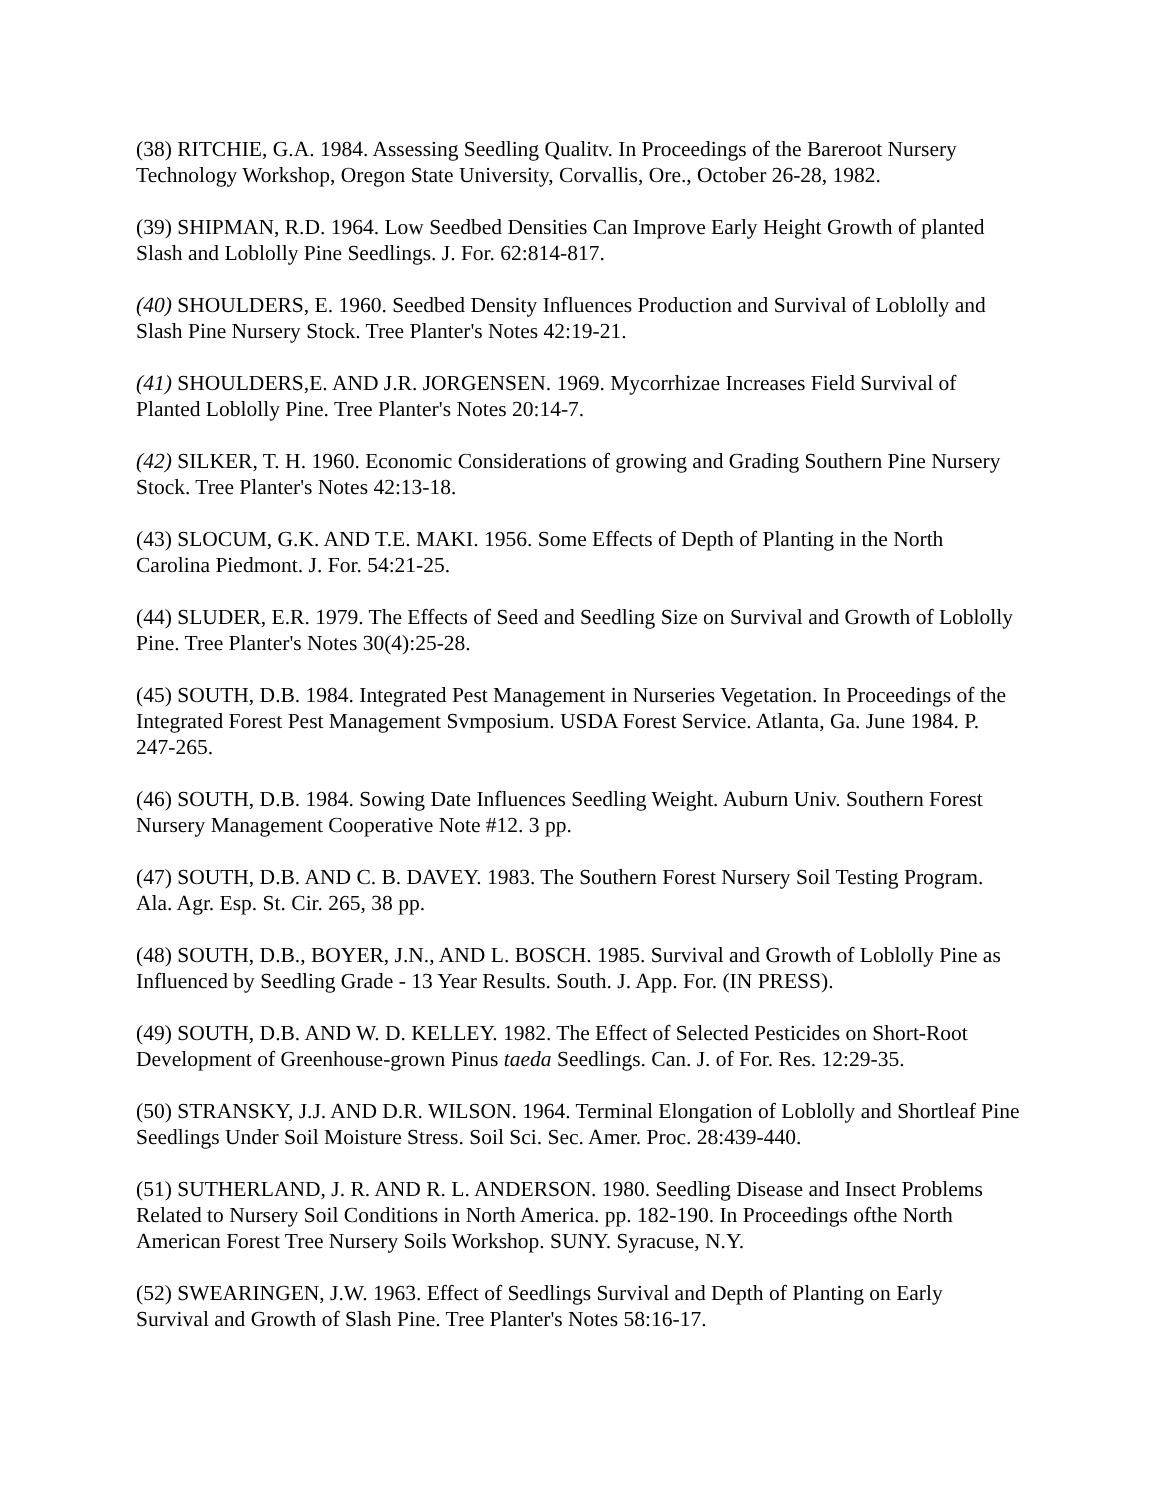(38) RITCHIE, G.A. 1984. Assessing Seedling Qualitv. In Proceedings of the Bareroot Nursery Technology Workshop, Oregon State University, Corvallis, Ore., October 26-28, 1982.
(39) SHIPMAN, R.D. 1964. Low Seedbed Densities Can Improve Early Height Growth of planted Slash and Loblolly Pine Seedlings. J. For. 62:814-817.
(40) SHOULDERS, E. 1960. Seedbed Density Influences Production and Survival of Loblolly and Slash Pine Nursery Stock. Tree Planter's Notes 42:19-21.
(41) SHOULDERS,E. AND J.R. JORGENSEN. 1969. Mycorrhizae Increases Field Survival of Planted Loblolly Pine. Tree Planter's Notes 20:14-7.
(42) SILKER, T. H. 1960. Economic Considerations of growing and Grading Southern Pine Nursery Stock. Tree Planter's Notes 42:13-18.
(43) SLOCUM, G.K. AND T.E. MAKI. 1956. Some Effects of Depth of Planting in the North Carolina Piedmont. J. For. 54:21-25.
(44) SLUDER, E.R. 1979. The Effects of Seed and Seedling Size on Survival and Growth of Loblolly Pine. Tree Planter's Notes 30(4):25-28.
(45) SOUTH, D.B. 1984. Integrated Pest Management in Nurseries Vegetation. In Proceedings of the Integrated Forest Pest Management Svmposium. USDA Forest Service. Atlanta, Ga. June 1984. P. 247-265.
(46) SOUTH, D.B. 1984. Sowing Date Influences Seedling Weight. Auburn Univ. Southern Forest Nursery Management Cooperative Note #12. 3 pp.
(47) SOUTH, D.B. AND C. B. DAVEY. 1983. The Southern Forest Nursery Soil Testing Program. Ala. Agr. Esp. St. Cir. 265, 38 pp.
(48) SOUTH, D.B., BOYER, J.N., AND L. BOSCH. 1985. Survival and Growth of Loblolly Pine as Influenced by Seedling Grade - 13 Year Results. South. J. App. For. (IN PRESS).
(49) SOUTH, D.B. AND W. D. KELLEY. 1982. The Effect of Selected Pesticides on Short-Root Development of Greenhouse-grown Pinus taeda Seedlings. Can. J. of For. Res. 12:29-35.
(50) STRANSKY, J.J. AND D.R. WILSON. 1964. Terminal Elongation of Loblolly and Shortleaf Pine Seedlings Under Soil Moisture Stress. Soil Sci. Sec. Amer. Proc. 28:439-440.
(51) SUTHERLAND, J. R. AND R. L. ANDERSON. 1980. Seedling Disease and Insect Problems Related to Nursery Soil Conditions in North America. pp. 182-190. In Proceedings ofthe North American Forest Tree Nursery Soils Workshop. SUNY. Syracuse, N.Y.
(52) SWEARINGEN, J.W. 1963. Effect of Seedlings Survival and Depth of Planting on Early Survival and Growth of Slash Pine. Tree Planter's Notes 58:16-17.